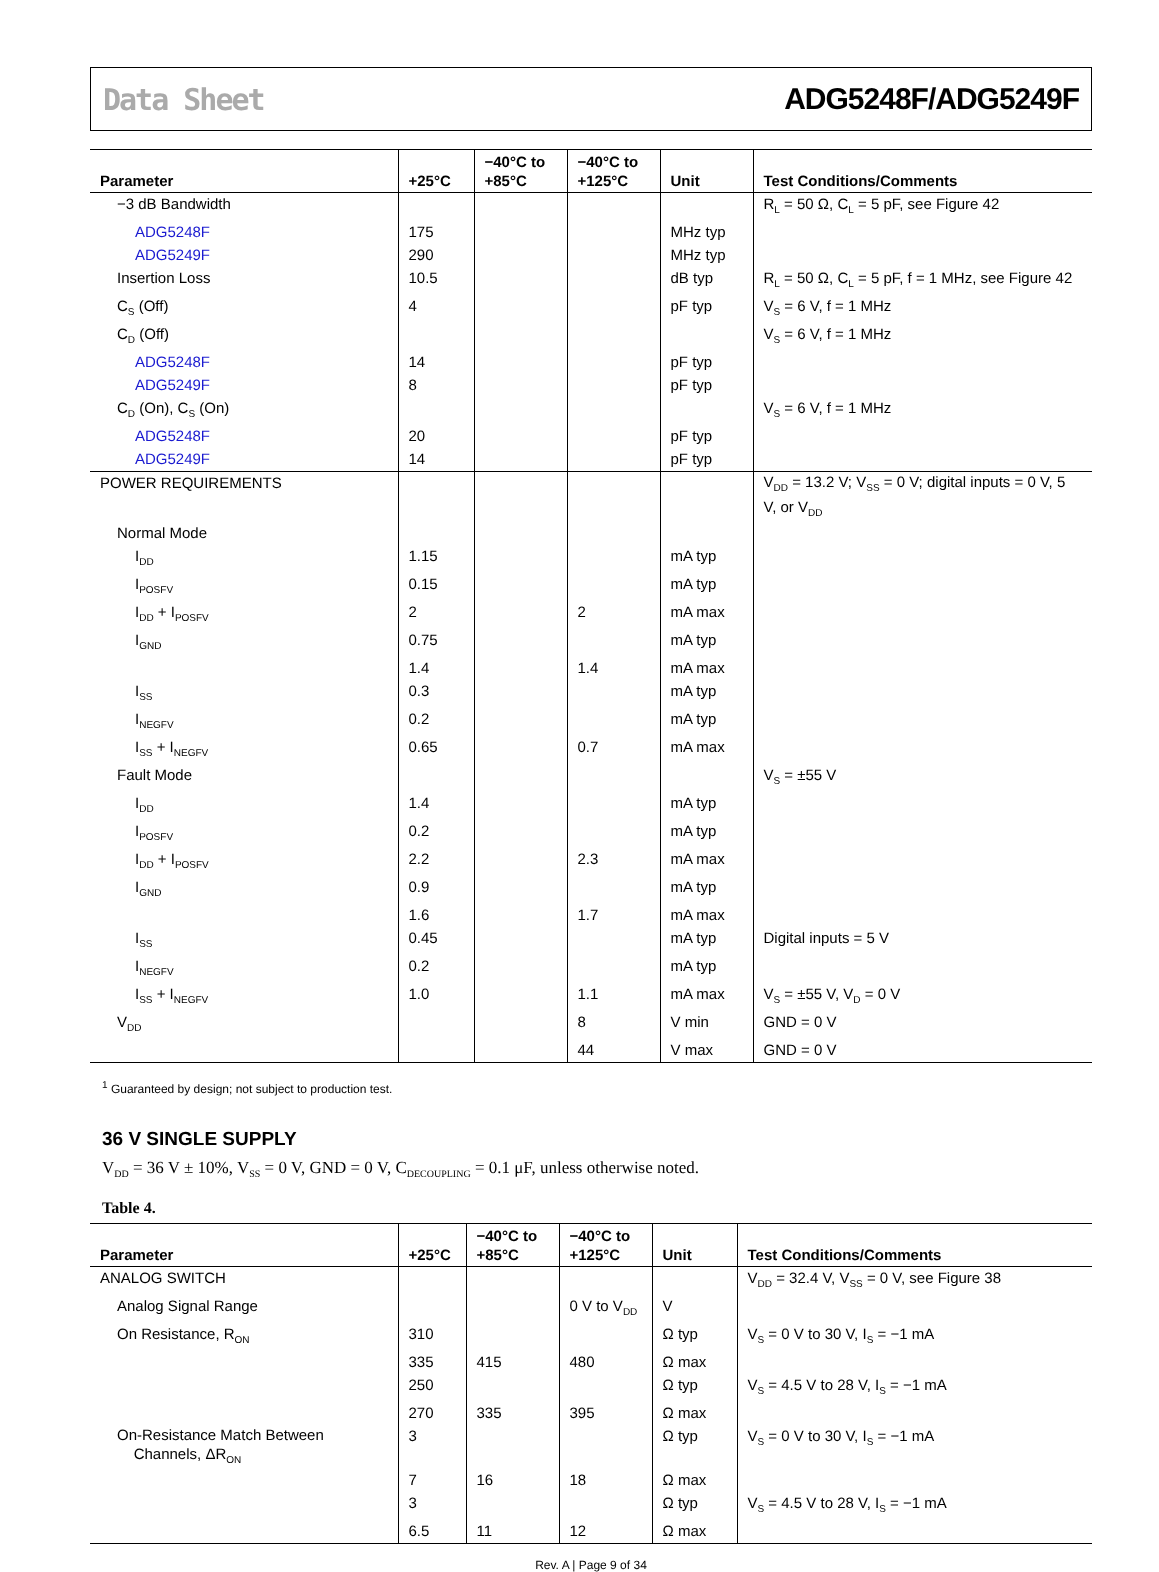Data Sheet ADG5248F/ADG5249F
| Parameter | +25°C | −40°C to +85°C | −40°C to +125°C | Unit | Test Conditions/Comments |
| --- | --- | --- | --- | --- | --- |
| −3 dB Bandwidth | | | | | R<sub>L</sub> = 50 Ω, C<sub>L</sub> = 5 pF, see Figure 42 |
| ADG5248F | 175 | | | MHz typ | |
| ADG5249F | 290 | | | MHz typ | |
| Insertion Loss | 10.5 | | | dB typ | R<sub>L</sub> = 50 Ω, C<sub>L</sub> = 5 pF, f = 1 MHz, see Figure 42 |
| C<sub>S</sub> (Off) | 4 | | | pF typ | V<sub>S</sub> = 6 V, f = 1 MHz |
| C<sub>D</sub> (Off) | | | | | V<sub>S</sub> = 6 V, f = 1 MHz |
| ADG5248F | 14 | | | pF typ | |
| ADG5249F | 8 | | | pF typ | |
| C<sub>D</sub> (On), C<sub>S</sub> (On) | | | | | V<sub>S</sub> = 6 V, f = 1 MHz |
| ADG5248F | 20 | | | pF typ | |
| ADG5249F | 14 | | | pF typ | |
| POWER REQUIREMENTS | | | | | V<sub>DD</sub> = 13.2 V; V<sub>SS</sub> = 0 V; digital inputs = 0 V, 5 V, or V<sub>DD</sub> |
| Normal Mode | | | | | |
| I<sub>DD</sub> | 1.15 | | | mA typ | |
| I<sub>POSFV</sub> | 0.15 | | | mA typ | |
| I<sub>DD</sub> + I<sub>POSFV</sub> | 2 | | 2 | mA max | |
| I<sub>GND</sub> | 0.75 | | | mA typ | |
| | 1.4 | | 1.4 | mA max | |
| I<sub>SS</sub> | 0.3 | | | mA typ | |
| I<sub>NEGFV</sub> | 0.2 | | | mA typ | |
| I<sub>SS</sub> + I<sub>NEGFV</sub> | 0.65 | | 0.7 | mA max | |
| Fault Mode | | | | | V<sub>S</sub> = ±55 V |
| I<sub>DD</sub> | 1.4 | | | mA typ | |
| I<sub>POSFV</sub> | 0.2 | | | mA typ | |
| I<sub>DD</sub> + I<sub>POSFV</sub> | 2.2 | | 2.3 | mA max | |
| I<sub>GND</sub> | 0.9 | | | mA typ | |
| | 1.6 | | 1.7 | mA max | |
| I<sub>SS</sub> | 0.45 | | | mA typ | Digital inputs = 5 V |
| I<sub>NEGFV</sub> | 0.2 | | | mA typ | |
| I<sub>SS</sub> + I<sub>NEGFV</sub> | 1.0 | | 1.1 | mA max | V<sub>S</sub> = ±55 V, V<sub>D</sub> = 0 V |
| V<sub>DD</sub> | | | 8 | V min | GND = 0 V |
| | | | 44 | V max | GND = 0 V |
<sup>1</sup> Guaranteed by design; not subject to production test.
36 V SINGLE SUPPLY
V<sub>DD</sub> = 36 V ± 10%, V<sub>SS</sub> = 0 V, GND = 0 V, C<sub>DECOUPLING</sub> = 0.1 μF, unless otherwise noted.
Table 4.
| Parameter | +25°C | −40°C to +85°C | −40°C to +125°C | Unit | Test Conditions/Comments |
| --- | --- | --- | --- | --- | --- |
| ANALOG SWITCH | | | | | V<sub>DD</sub> = 32.4 V, V<sub>SS</sub> = 0 V, see Figure 38 |
| Analog Signal Range | | | 0 V to V<sub>DD</sub> | V | |
| On Resistance, R<sub>ON</sub> | 310 | | | Ω typ | V<sub>S</sub> = 0 V to 30 V, I<sub>S</sub> = −1 mA |
| | 335 | 415 | 480 | Ω max | |
| | 250 | | | Ω typ | V<sub>S</sub> = 4.5 V to 28 V, I<sub>S</sub> = −1 mA |
| | 270 | 335 | 395 | Ω max | |
| On-Resistance Match Between Channels, ΔR<sub>ON</sub> | 3 | | | Ω typ | V<sub>S</sub> = 0 V to 30 V, I<sub>S</sub> = −1 mA |
| | 7 | 16 | 18 | Ω max | |
| | 3 | | | Ω typ | V<sub>S</sub> = 4.5 V to 28 V, I<sub>S</sub> = −1 mA |
| | 6.5 | 11 | 12 | Ω max | |
Rev. A | Page 9 of 34